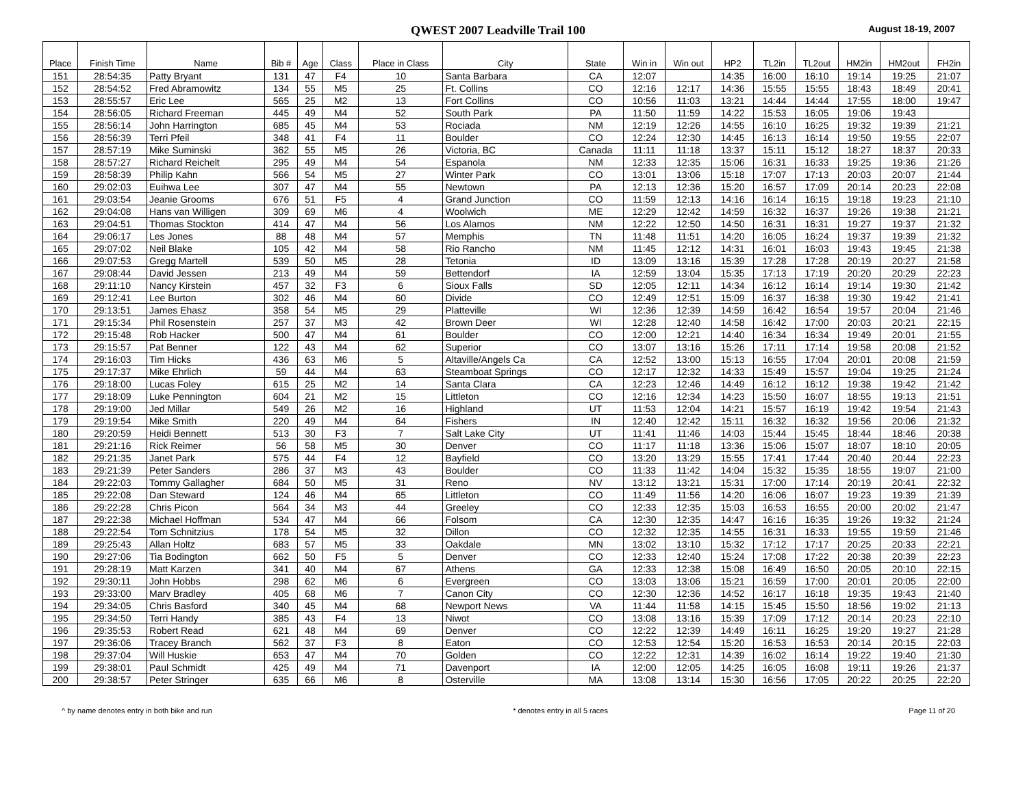QWEST 2007 Leadville Trail 100 August 18-19, 2007
| Place | Finish Time | Name | Bib # | Age | Class | Place in Class | City | State | Win in | Win out | HP2 | TL2in | TL2out | HM2in | HM2out | FH2in |
| --- | --- | --- | --- | --- | --- | --- | --- | --- | --- | --- | --- | --- | --- | --- | --- | --- |
| 151 | 28:54:35 | Patty Bryant | 131 | 47 | F4 | 10 | Santa Barbara | CA | 12:07 | | 14:35 | 16:00 | 16:10 | 19:14 | 19:25 | 21:07 |
| 152 | 28:54:52 | Fred Abramowitz | 134 | 55 | M5 | 25 | Ft. Collins | CO | 12:16 | 12:17 | 14:36 | 15:55 | 15:55 | 18:43 | 18:49 | 20:41 |
| 153 | 28:55:57 | Eric Lee | 565 | 25 | M2 | 13 | Fort Collins | CO | 10:56 | 11:03 | 13:21 | 14:44 | 14:44 | 17:55 | 18:00 | 19:47 |
| 154 | 28:56:05 | Richard Freeman | 445 | 49 | M4 | 52 | South Park | PA | 11:50 | 11:59 | 14:22 | 15:53 | 16:05 | 19:06 | 19:43 | |
| 155 | 28:56:14 | John Harrington | 685 | 45 | M4 | 53 | Rociada | NM | 12:19 | 12:26 | 14:55 | 16:10 | 16:25 | 19:32 | 19:39 | 21:21 |
| 156 | 28:56:39 | Terri Pfeil | 348 | 41 | F4 | 11 | Boulder | CO | 12:24 | 12:30 | 14:45 | 16:13 | 16:14 | 19:50 | 19:55 | 22:07 |
| 157 | 28:57:19 | Mike Suminski | 362 | 55 | M5 | 26 | Victoria, BC | Canada | 11:11 | 11:18 | 13:37 | 15:11 | 15:12 | 18:27 | 18:37 | 20:33 |
| 158 | 28:57:27 | Richard Reichelt | 295 | 49 | M4 | 54 | Espanola | NM | 12:33 | 12:35 | 15:06 | 16:31 | 16:33 | 19:25 | 19:36 | 21:26 |
| 159 | 28:58:39 | Philip Kahn | 566 | 54 | M5 | 27 | Winter Park | CO | 13:01 | 13:06 | 15:18 | 17:07 | 17:13 | 20:03 | 20:07 | 21:44 |
| 160 | 29:02:03 | Euihwa Lee | 307 | 47 | M4 | 55 | Newtown | PA | 12:13 | 12:36 | 15:20 | 16:57 | 17:09 | 20:14 | 20:23 | 22:08 |
| 161 | 29:03:54 | Jeanie Grooms | 676 | 51 | F5 | 4 | Grand Junction | CO | 11:59 | 12:13 | 14:16 | 16:14 | 16:15 | 19:18 | 19:23 | 21:10 |
| 162 | 29:04:08 | Hans van Willigen | 309 | 69 | M6 | 4 | Woolwich | ME | 12:29 | 12:42 | 14:59 | 16:32 | 16:37 | 19:26 | 19:38 | 21:21 |
| 163 | 29:04:51 | Thomas Stockton | 414 | 47 | M4 | 56 | Los Alamos | NM | 12:22 | 12:50 | 14:50 | 16:31 | 16:31 | 19:27 | 19:37 | 21:32 |
| 164 | 29:06:17 | Les Jones | 88 | 48 | M4 | 57 | Memphis | TN | 11:48 | 11:51 | 14:20 | 16:05 | 16:24 | 19:37 | 19:39 | 21:32 |
| 165 | 29:07:02 | Neil Blake | 105 | 42 | M4 | 58 | Rio Rancho | NM | 11:45 | 12:12 | 14:31 | 16:01 | 16:03 | 19:43 | 19:45 | 21:38 |
| 166 | 29:07:53 | Gregg Martell | 539 | 50 | M5 | 28 | Tetonia | ID | 13:09 | 13:16 | 15:39 | 17:28 | 17:28 | 20:19 | 20:27 | 21:58 |
| 167 | 29:08:44 | David Jessen | 213 | 49 | M4 | 59 | Bettendorf | IA | 12:59 | 13:04 | 15:35 | 17:13 | 17:19 | 20:20 | 20:29 | 22:23 |
| 168 | 29:11:10 | Nancy Kirstein | 457 | 32 | F3 | 6 | Sioux Falls | SD | 12:05 | 12:11 | 14:34 | 16:12 | 16:14 | 19:14 | 19:30 | 21:42 |
| 169 | 29:12:41 | Lee Burton | 302 | 46 | M4 | 60 | Divide | CO | 12:49 | 12:51 | 15:09 | 16:37 | 16:38 | 19:30 | 19:42 | 21:41 |
| 170 | 29:13:51 | James Ehasz | 358 | 54 | M5 | 29 | Platteville | WI | 12:36 | 12:39 | 14:59 | 16:42 | 16:54 | 19:57 | 20:04 | 21:46 |
| 171 | 29:15:34 | Phil Rosenstein | 257 | 37 | M3 | 42 | Brown Deer | WI | 12:28 | 12:40 | 14:58 | 16:42 | 17:00 | 20:03 | 20:21 | 22:15 |
| 172 | 29:15:48 | Rob Hacker | 500 | 47 | M4 | 61 | Boulder | CO | 12:00 | 12:21 | 14:40 | 16:34 | 16:34 | 19:49 | 20:01 | 21:55 |
| 173 | 29:15:57 | Pat Benner | 122 | 43 | M4 | 62 | Superior | CO | 13:07 | 13:16 | 15:26 | 17:11 | 17:14 | 19:58 | 20:08 | 21:52 |
| 174 | 29:16:03 | Tim Hicks | 436 | 63 | M6 | 5 | Altaville/Angels Ca | CA | 12:52 | 13:00 | 15:13 | 16:55 | 17:04 | 20:01 | 20:08 | 21:59 |
| 175 | 29:17:37 | Mike Ehrlich | 59 | 44 | M4 | 63 | Steamboat Springs | CO | 12:17 | 12:32 | 14:33 | 15:49 | 15:57 | 19:04 | 19:25 | 21:24 |
| 176 | 29:18:00 | Lucas Foley | 615 | 25 | M2 | 14 | Santa Clara | CA | 12:23 | 12:46 | 14:49 | 16:12 | 16:12 | 19:38 | 19:42 | 21:42 |
| 177 | 29:18:09 | Luke Pennington | 604 | 21 | M2 | 15 | Littleton | CO | 12:16 | 12:34 | 14:23 | 15:50 | 16:07 | 18:55 | 19:13 | 21:51 |
| 178 | 29:19:00 | Jed Millar | 549 | 26 | M2 | 16 | Highland | UT | 11:53 | 12:04 | 14:21 | 15:57 | 16:19 | 19:42 | 19:54 | 21:43 |
| 179 | 29:19:54 | Mike Smith | 220 | 49 | M4 | 64 | Fishers | IN | 12:40 | 12:42 | 15:11 | 16:32 | 16:32 | 19:56 | 20:06 | 21:32 |
| 180 | 29:20:59 | Heidi Bennett | 513 | 30 | F3 | 7 | Salt Lake City | UT | 11:41 | 11:46 | 14:03 | 15:44 | 15:45 | 18:44 | 18:46 | 20:38 |
| 181 | 29:21:16 | Rick Reimer | 56 | 58 | M5 | 30 | Denver | CO | 11:17 | 11:18 | 13:36 | 15:06 | 15:07 | 18:07 | 18:10 | 20:05 |
| 182 | 29:21:35 | Janet Park | 575 | 44 | F4 | 12 | Bayfield | CO | 13:20 | 13:29 | 15:55 | 17:41 | 17:44 | 20:40 | 20:44 | 22:23 |
| 183 | 29:21:39 | Peter Sanders | 286 | 37 | M3 | 43 | Boulder | CO | 11:33 | 11:42 | 14:04 | 15:32 | 15:35 | 18:55 | 19:07 | 21:00 |
| 184 | 29:22:03 | Tommy Gallagher | 684 | 50 | M5 | 31 | Reno | NV | 13:12 | 13:21 | 15:31 | 17:00 | 17:14 | 20:19 | 20:41 | 22:32 |
| 185 | 29:22:08 | Dan Steward | 124 | 46 | M4 | 65 | Littleton | CO | 11:49 | 11:56 | 14:20 | 16:06 | 16:07 | 19:23 | 19:39 | 21:39 |
| 186 | 29:22:28 | Chris Picon | 564 | 34 | M3 | 44 | Greeley | CO | 12:33 | 12:35 | 15:03 | 16:53 | 16:55 | 20:00 | 20:02 | 21:47 |
| 187 | 29:22:38 | Michael Hoffman | 534 | 47 | M4 | 66 | Folsom | CA | 12:30 | 12:35 | 14:47 | 16:16 | 16:35 | 19:26 | 19:32 | 21:24 |
| 188 | 29:22:54 | Tom Schnitzius | 178 | 54 | M5 | 32 | Dillon | CO | 12:32 | 12:35 | 14:55 | 16:31 | 16:33 | 19:55 | 19:59 | 21:46 |
| 189 | 29:25:43 | Allan Holtz | 683 | 57 | M5 | 33 | Oakdale | MN | 13:02 | 13:10 | 15:32 | 17:12 | 17:17 | 20:25 | 20:33 | 22:21 |
| 190 | 29:27:06 | Tia Bodington | 662 | 50 | F5 | 5 | Denver | CO | 12:33 | 12:40 | 15:24 | 17:08 | 17:22 | 20:38 | 20:39 | 22:23 |
| 191 | 29:28:19 | Matt Karzen | 341 | 40 | M4 | 67 | Athens | GA | 12:33 | 12:38 | 15:08 | 16:49 | 16:50 | 20:05 | 20:10 | 22:15 |
| 192 | 29:30:11 | John Hobbs | 298 | 62 | M6 | 6 | Evergreen | CO | 13:03 | 13:06 | 15:21 | 16:59 | 17:00 | 20:01 | 20:05 | 22:00 |
| 193 | 29:33:00 | Marv Bradley | 405 | 68 | M6 | 7 | Canon City | CO | 12:30 | 12:36 | 14:52 | 16:17 | 16:18 | 19:35 | 19:43 | 21:40 |
| 194 | 29:34:05 | Chris Basford | 340 | 45 | M4 | 68 | Newport News | VA | 11:44 | 11:58 | 14:15 | 15:45 | 15:50 | 18:56 | 19:02 | 21:13 |
| 195 | 29:34:50 | Terri Handy | 385 | 43 | F4 | 13 | Niwot | CO | 13:08 | 13:16 | 15:39 | 17:09 | 17:12 | 20:14 | 20:23 | 22:10 |
| 196 | 29:35:53 | Robert Read | 621 | 48 | M4 | 69 | Denver | CO | 12:22 | 12:39 | 14:49 | 16:11 | 16:25 | 19:20 | 19:27 | 21:28 |
| 197 | 29:36:06 | Tracey Branch | 562 | 37 | F3 | 8 | Eaton | CO | 12:53 | 12:54 | 15:20 | 16:53 | 16:53 | 20:14 | 20:15 | 22:03 |
| 198 | 29:37:04 | Will Huskie | 653 | 47 | M4 | 70 | Golden | CO | 12:22 | 12:31 | 14:39 | 16:02 | 16:14 | 19:22 | 19:40 | 21:30 |
| 199 | 29:38:01 | Paul Schmidt | 425 | 49 | M4 | 71 | Davenport | IA | 12:00 | 12:05 | 14:25 | 16:05 | 16:08 | 19:11 | 19:26 | 21:37 |
| 200 | 29:38:57 | Peter Stringer | 635 | 66 | M6 | 8 | Osterville | MA | 13:08 | 13:14 | 15:30 | 16:56 | 17:05 | 20:22 | 20:25 | 22:20 |
^ by name denotes entry in both bike and run * denotes entry in all 5 races Page 11 of 20